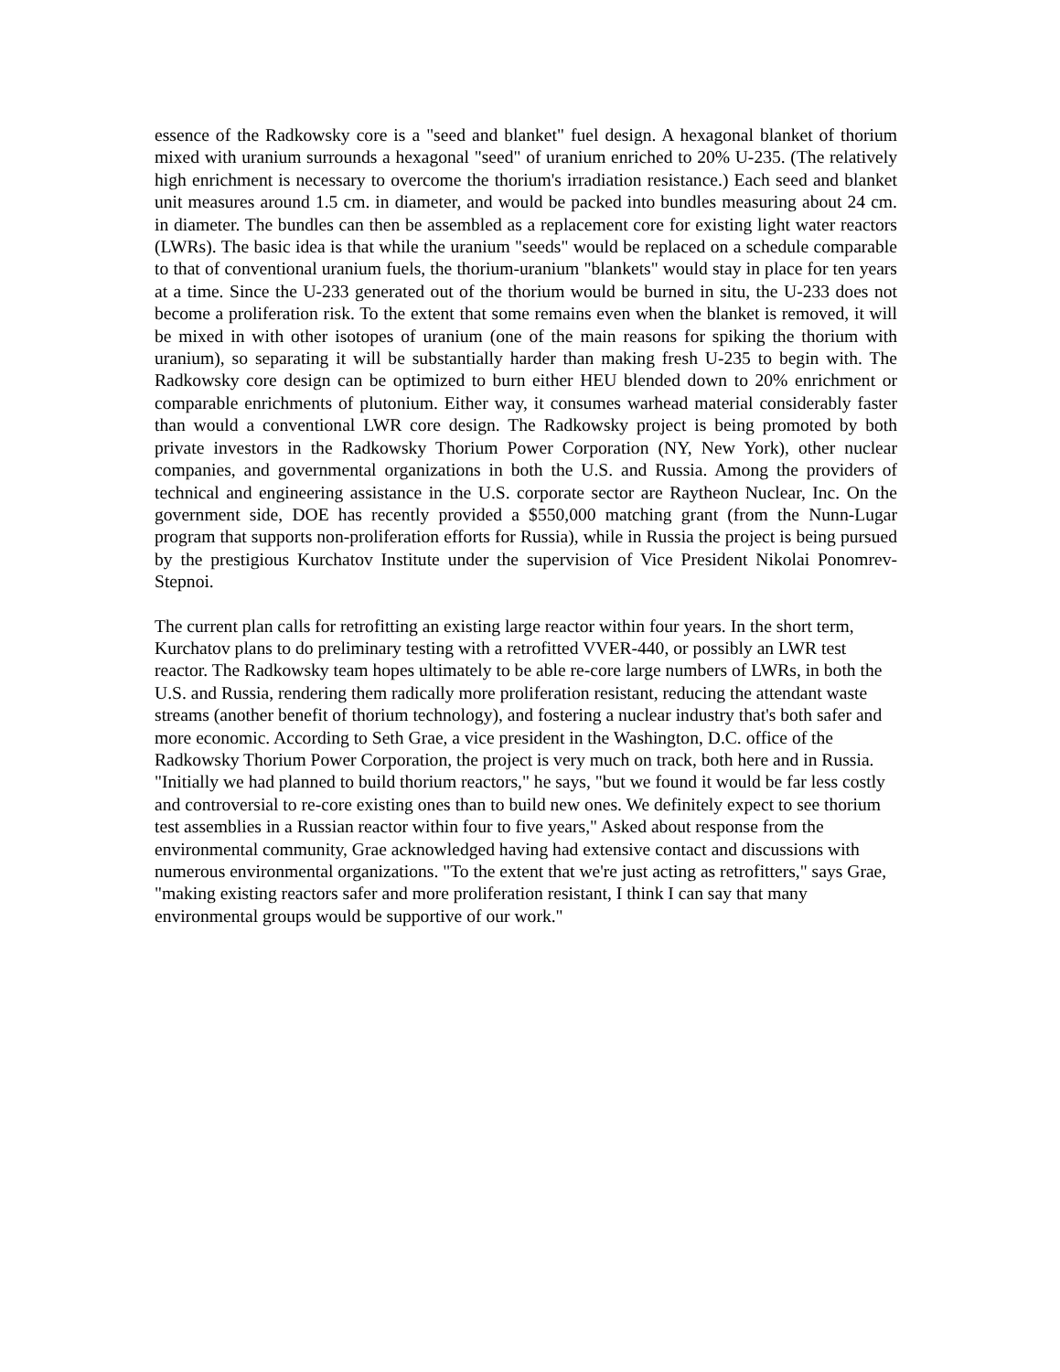essence of the Radkowsky core is a "seed and blanket" fuel design. A hexagonal blanket of thorium mixed with uranium surrounds a hexagonal "seed" of uranium enriched to 20% U-235. (The relatively high enrichment is necessary to overcome the thorium's irradiation resistance.) Each seed and blanket unit measures around 1.5 cm. in diameter, and would be packed into bundles measuring about 24 cm. in diameter. The bundles can then be assembled as a replacement core for existing light water reactors (LWRs). The basic idea is that while the uranium "seeds" would be replaced on a schedule comparable to that of conventional uranium fuels, the thorium-uranium "blankets" would stay in place for ten years at a time. Since the U-233 generated out of the thorium would be burned in situ, the U-233 does not become a proliferation risk. To the extent that some remains even when the blanket is removed, it will be mixed in with other isotopes of uranium (one of the main reasons for spiking the thorium with uranium), so separating it will be substantially harder than making fresh U-235 to begin with. The Radkowsky core design can be optimized to burn either HEU blended down to 20% enrichment or comparable enrichments of plutonium. Either way, it consumes warhead material considerably faster than would a conventional LWR core design. The Radkowsky project is being promoted by both private investors in the Radkowsky Thorium Power Corporation (NY, New York), other nuclear companies, and governmental organizations in both the U.S. and Russia. Among the providers of technical and engineering assistance in the U.S. corporate sector are Raytheon Nuclear, Inc. On the government side, DOE has recently provided a $550,000 matching grant (from the Nunn-Lugar program that supports non-proliferation efforts for Russia), while in Russia the project is being pursued by the prestigious Kurchatov Institute under the supervision of Vice President Nikolai Ponomrev-Stepnoi.
The current plan calls for retrofitting an existing large reactor within four years. In the short term, Kurchatov plans to do preliminary testing with a retrofitted VVER-440, or possibly an LWR test reactor. The Radkowsky team hopes ultimately to be able re-core large numbers of LWRs, in both the U.S. and Russia, rendering them radically more proliferation resistant, reducing the attendant waste streams (another benefit of thorium technology), and fostering a nuclear industry that's both safer and more economic. According to Seth Grae, a vice president in the Washington, D.C. office of the Radkowsky Thorium Power Corporation, the project is very much on track, both here and in Russia. "Initially we had planned to build thorium reactors," he says, "but we found it would be far less costly and controversial to re-core existing ones than to build new ones. We definitely expect to see thorium test assemblies in a Russian reactor within four to five years," Asked about response from the environmental community, Grae acknowledged having had extensive contact and discussions with numerous environmental organizations. "To the extent that we're just acting as retrofitters," says Grae, "making existing reactors safer and more proliferation resistant, I think I can say that many environmental groups would be supportive of our work."